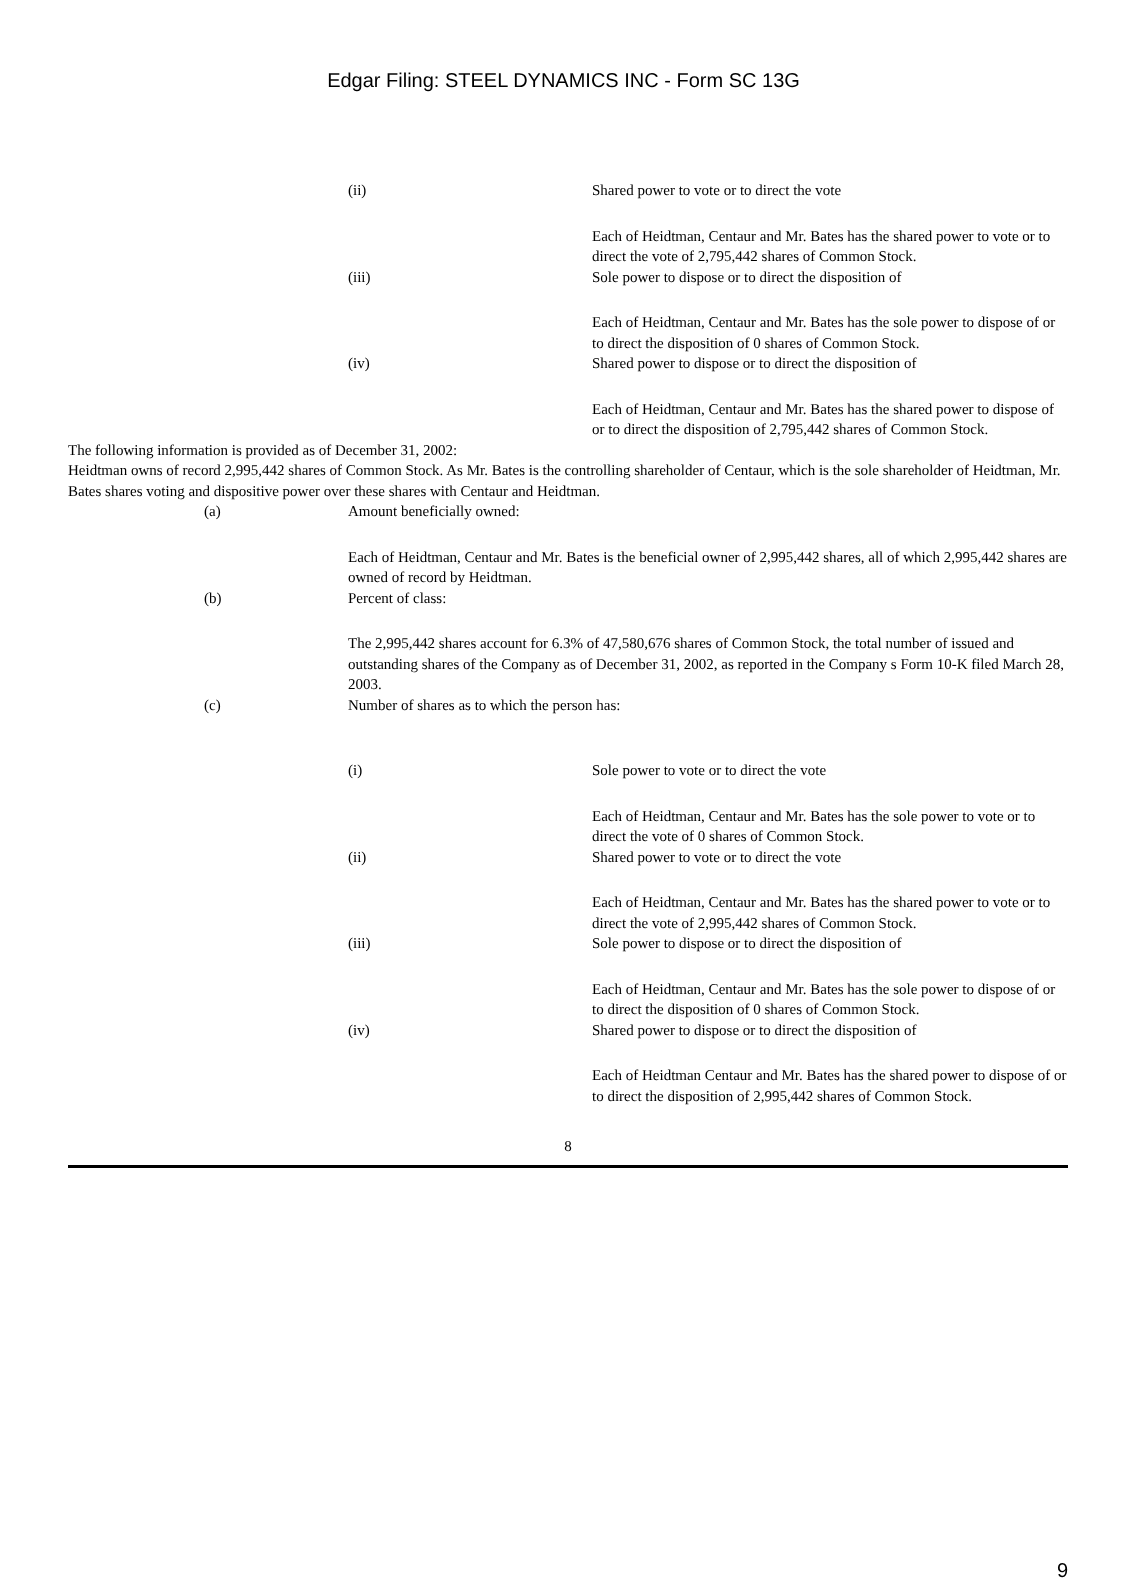Edgar Filing: STEEL DYNAMICS INC - Form SC 13G
(ii) Shared power to vote or to direct the vote
Each of Heidtman, Centaur and Mr. Bates has the shared power to vote or to direct the vote of 2,795,442 shares of Common Stock.
(iii) Sole power to dispose or to direct the disposition of
Each of Heidtman, Centaur and Mr. Bates has the sole power to dispose of or to direct the disposition of 0 shares of Common Stock.
(iv) Shared power to dispose or to direct the disposition of
Each of Heidtman, Centaur and Mr. Bates has the shared power to dispose of or to direct the disposition of 2,795,442 shares of Common Stock.
The following information is provided as of December 31, 2002:
Heidtman owns of record 2,995,442 shares of Common Stock. As Mr. Bates is the controlling shareholder of Centaur, which is the sole shareholder of Heidtman, Mr. Bates shares voting and dispositive power over these shares with Centaur and Heidtman.
(a) Amount beneficially owned:
Each of Heidtman, Centaur and Mr. Bates is the beneficial owner of 2,995,442 shares, all of which 2,995,442 shares are owned of record by Heidtman.
(b) Percent of class:
The 2,995,442 shares account for 6.3% of 47,580,676 shares of Common Stock, the total number of issued and outstanding shares of the Company as of December 31, 2002, as reported in the Company s Form 10-K filed March 28, 2003.
(c) Number of shares as to which the person has:
(i) Sole power to vote or to direct the vote
Each of Heidtman, Centaur and Mr. Bates has the sole power to vote or to direct the vote of 0 shares of Common Stock.
(ii) Shared power to vote or to direct the vote
Each of Heidtman, Centaur and Mr. Bates has the shared power to vote or to direct the vote of 2,995,442 shares of Common Stock.
(iii) Sole power to dispose or to direct the disposition of
Each of Heidtman, Centaur and Mr. Bates has the sole power to dispose of or to direct the disposition of 0 shares of Common Stock.
(iv) Shared power to dispose or to direct the disposition of
Each of Heidtman Centaur and Mr. Bates has the shared power to dispose of or to direct the disposition of 2,995,442 shares of Common Stock.
8
9